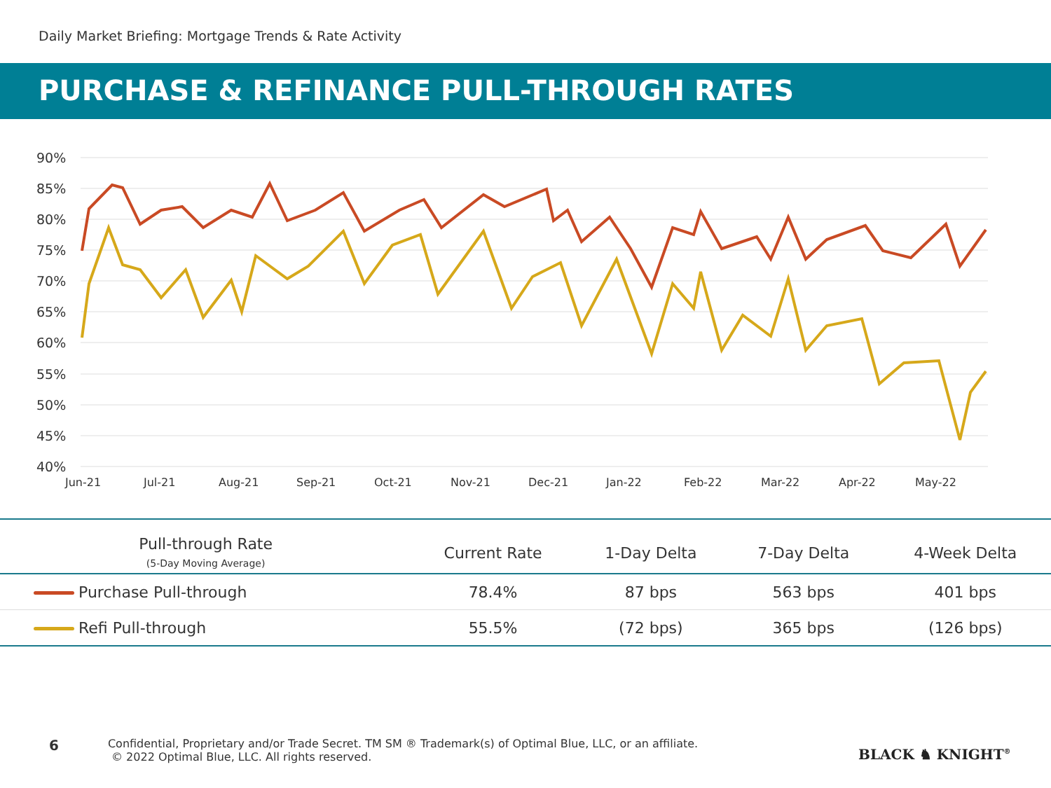Daily Market Briefing: Mortgage Trends & Rate Activity
PURCHASE & REFINANCE PULL-THROUGH RATES
90%
85%
80%
75%
70%
65%
60%
55%
50%
45%
40%
Jun-21
Jul-21
Aug-21
Sep-21
Oct-21
Nov-21
Dec-21
Jan-22
Feb-22
Mar-22
Apr-22
May-22
| Pull-through Rate (5-Day Moving Average) | Current Rate | 1-Day Delta | 7-Day Delta | 4-Week Delta |
| --- | --- | --- | --- | --- |
| Purchase Pull-through | 78.4% | 87 bps | 563 bps | 401 bps |
| Refi Pull-through | 55.5% | (72 bps) | 365 bps | (126 bps) |
6
Confidential, Proprietary and/or Trade Secret. TM SM ® Trademark(s) of Optimal Blue, LLC, or an affiliate.
© 2022 Optimal Blue, LLC. All rights reserved.
BLACK ♞ KNIGHT<sup>®</sup>